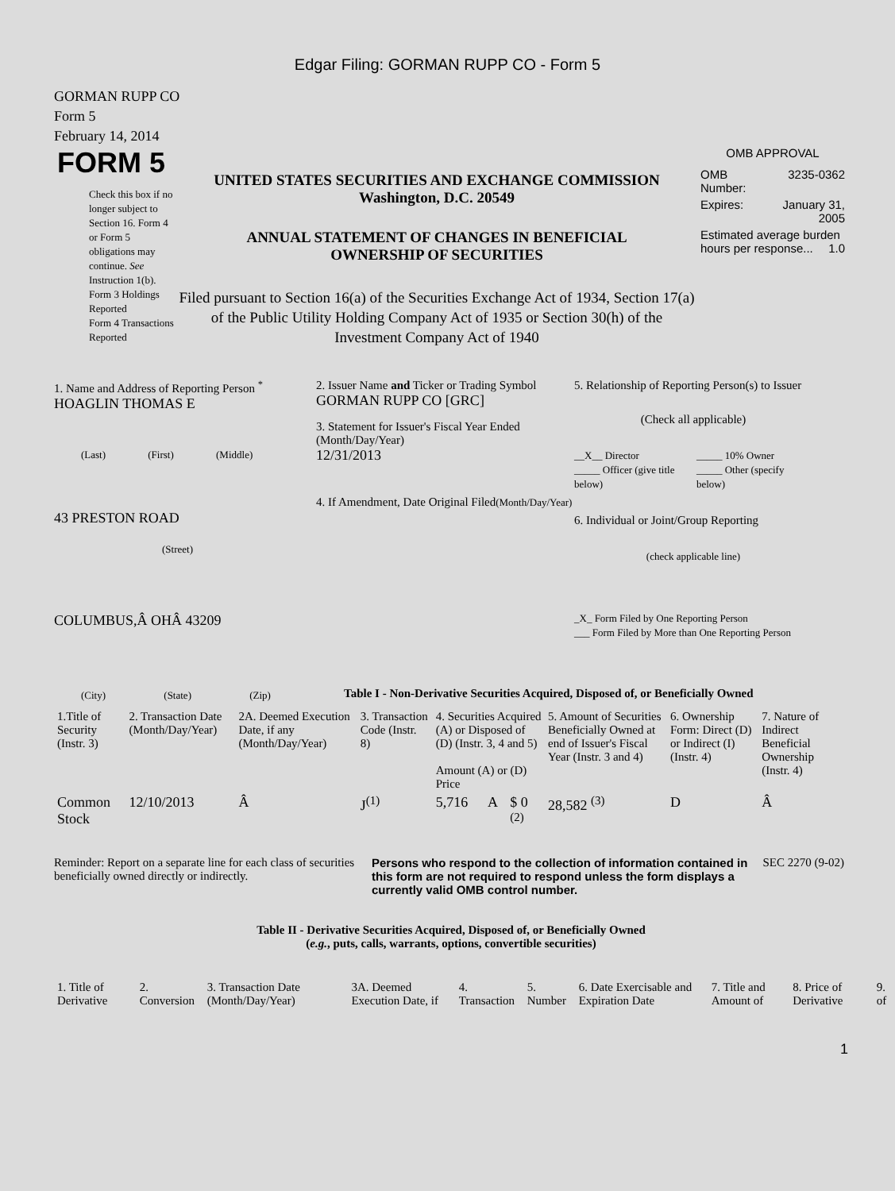Edgar Filing: GORMAN RUPP CO - Form 5
GORMAN RUPP CO
Form 5
February 14, 2014
FORM 5
Check this box if no longer subject to Section 16. Form 4 or Form 5 obligations may continue. See Instruction 1(b).
Form 3 Holdings Reported
Form 4 Transactions Reported
UNITED STATES SECURITIES AND EXCHANGE COMMISSION
Washington, D.C. 20549
ANNUAL STATEMENT OF CHANGES IN BENEFICIAL
OWNERSHIP OF SECURITIES
Filed pursuant to Section 16(a) of the Securities Exchange Act of 1934, Section 17(a) of the Public Utility Holding Company Act of 1935 or Section 30(h) of the Investment Company Act of 1940
OMB APPROVAL
| OMB Number: | 3235-0362 |
| Expires: | January 31, 2005 |
| Estimated average burden hours per response... 1.0 | |
1. Name and Address of Reporting Person <sup>*</sup>
HOAGLIN THOMAS E
(Last) (First) (Middle)
43 PRESTON ROAD
(Street)
COLUMBUS,Â OHÂ 43209
(City) (State) (Zip)
2. Issuer Name and Ticker or Trading Symbol
GORMAN RUPP CO [GRC]
3. Statement for Issuer's Fiscal Year Ended (Month/Day/Year)
12/31/2013
4. If Amendment, Date Original Filed(Month/Day/Year)
5. Relationship of Reporting Person(s) to Issuer
(Check all applicable)
__X__ Director
_____ Officer (give title below)
_____ 10% Owner
_____ Other (specify below)
6. Individual or Joint/Group Reporting
(check applicable line)
_X_ Form Filed by One Reporting Person
___ Form Filed by More than One Reporting Person
Table I - Non-Derivative Securities Acquired, Disposed of, or Beneficially Owned
| 1.Title of Security (Instr. 3) | 2. Transaction Date (Month/Day/Year) | 2A. Deemed Execution Date, if any (Month/Day/Year) | 3. Transaction Code (Instr. 8) | 4. Securities Acquired (A) or Disposed of (D) (Instr. 3, 4 and 5) Amount (A) or (D) Price | | | 5. Amount of Securities Beneficially Owned at end of Issuer's Fiscal Year (Instr. 3 and 4) | 6. Ownership Form: Direct (D) or Indirect (I) (Instr. 4) | 7. Nature of Indirect Beneficial Ownership (Instr. 4) |
| --- | --- | --- | --- | --- | --- | --- | --- | --- | --- |
| Common Stock | 12/10/2013 | Â | J<sup>(1)</sup> | 5,716 | A | $ 0 <sup>(2)</sup> | 28,582 <sup>(3)</sup> | D | Â |
Reminder: Report on a separate line for each class of securities beneficially owned directly or indirectly.
Persons who respond to the collection of information contained in this form are not required to respond unless the form displays a currently valid OMB control number.
SEC 2270 (9-02)
Table II - Derivative Securities Acquired, Disposed of, or Beneficially Owned
(e.g., puts, calls, warrants, options, convertible securities)
| 1. Title of Derivative | 2. Conversion | 3. Transaction Date (Month/Day/Year) | 3A. Deemed Execution Date, if | 4. Transaction | 5. Number | 6. Date Exercisable and Expiration Date | 7. Title and Amount of | 8. Price of Derivative | 9. of |
| --- | --- | --- | --- | --- | --- | --- | --- | --- | --- |
1